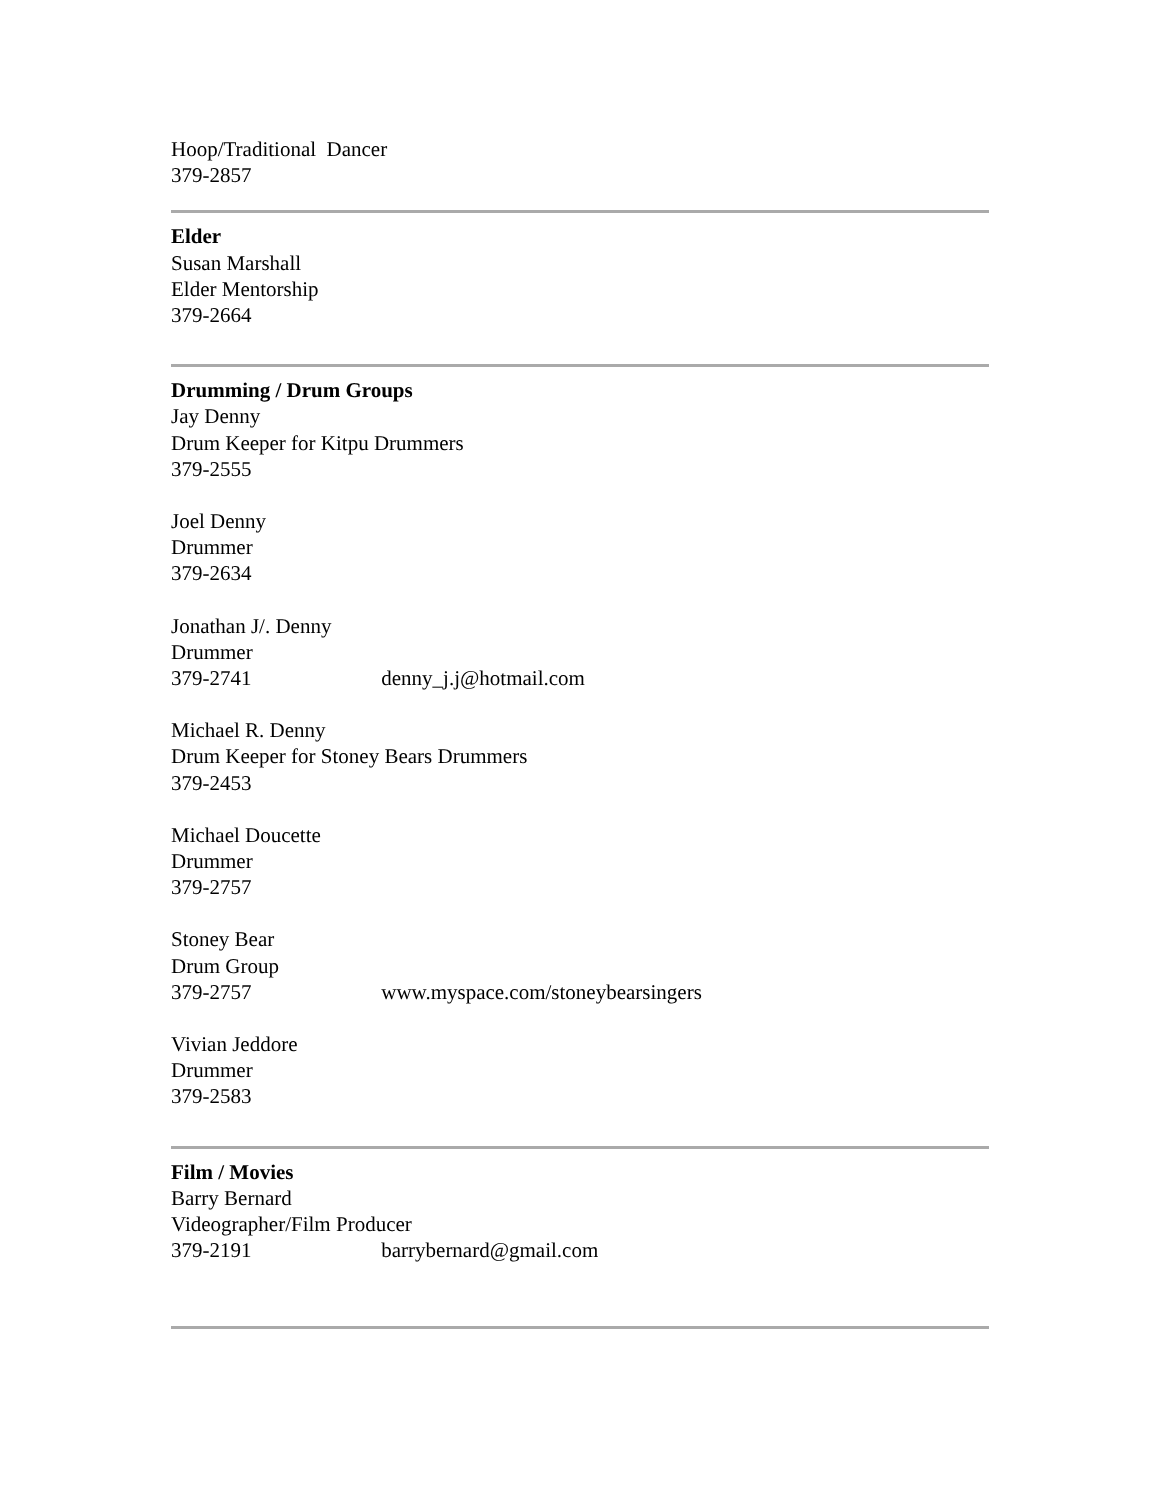Hoop/Traditional Dancer
379-2857
Elder
Susan Marshall
Elder Mentorship
379-2664
Drumming / Drum Groups
Jay Denny
Drum Keeper for Kitpu Drummers
379-2555
Joel Denny
Drummer
379-2634
Jonathan J/. Denny
Drummer
379-2741 denny_j.j@hotmail.com
Michael R. Denny
Drum Keeper for Stoney Bears Drummers
379-2453
Michael Doucette
Drummer
379-2757
Stoney Bear
Drum Group
379-2757 www.myspace.com/stoneybearsingers
Vivian Jeddore
Drummer
379-2583
Film / Movies
Barry Bernard
Videographer/Film Producer
379-2191 barrybernard@gmail.com